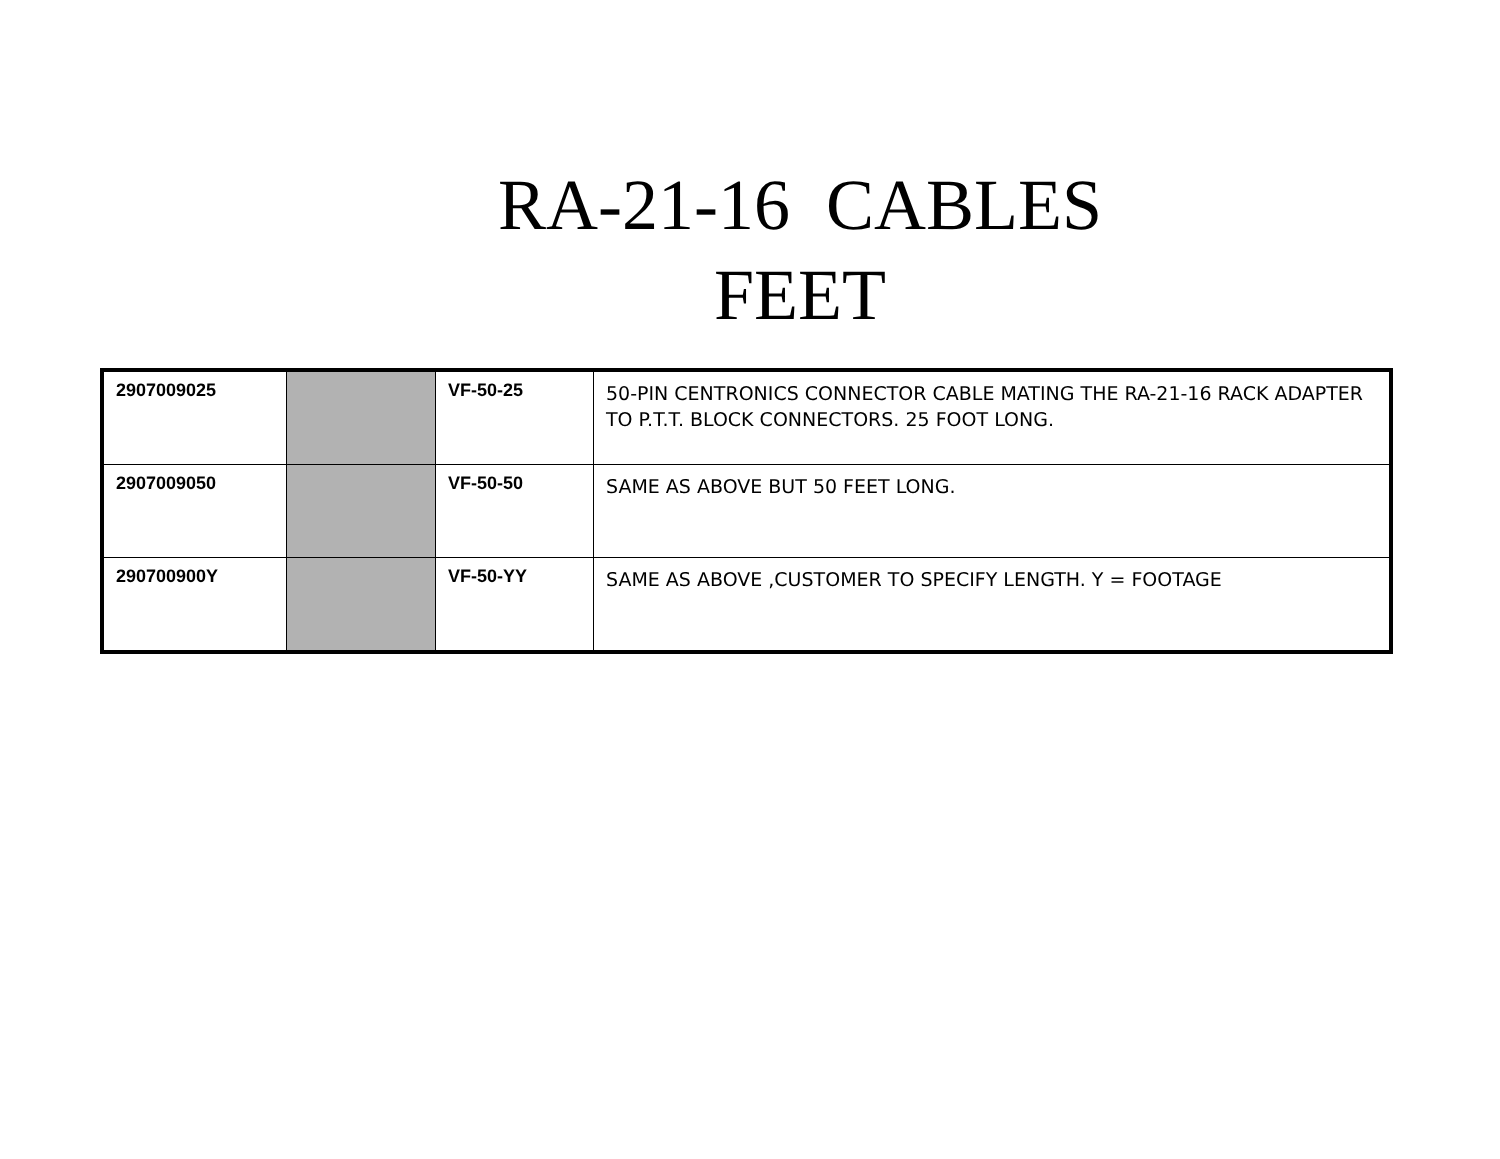RA-21-16 CABLES
FEET
| 2907009025 | | VF-50-25 | 50-PIN CENTRONICS CONNECTOR CABLE MATING THE RA-21-16 RACK ADAPTER TO P.T.T. BLOCK CONNECTORS. 25 FOOT LONG. |
| 2907009050 | | VF-50-50 | SAME AS ABOVE BUT 50 FEET LONG. |
| 290700900Y | | VF-50-YY | SAME AS ABOVE ,CUSTOMER TO SPECIFY LENGTH. Y = FOOTAGE |